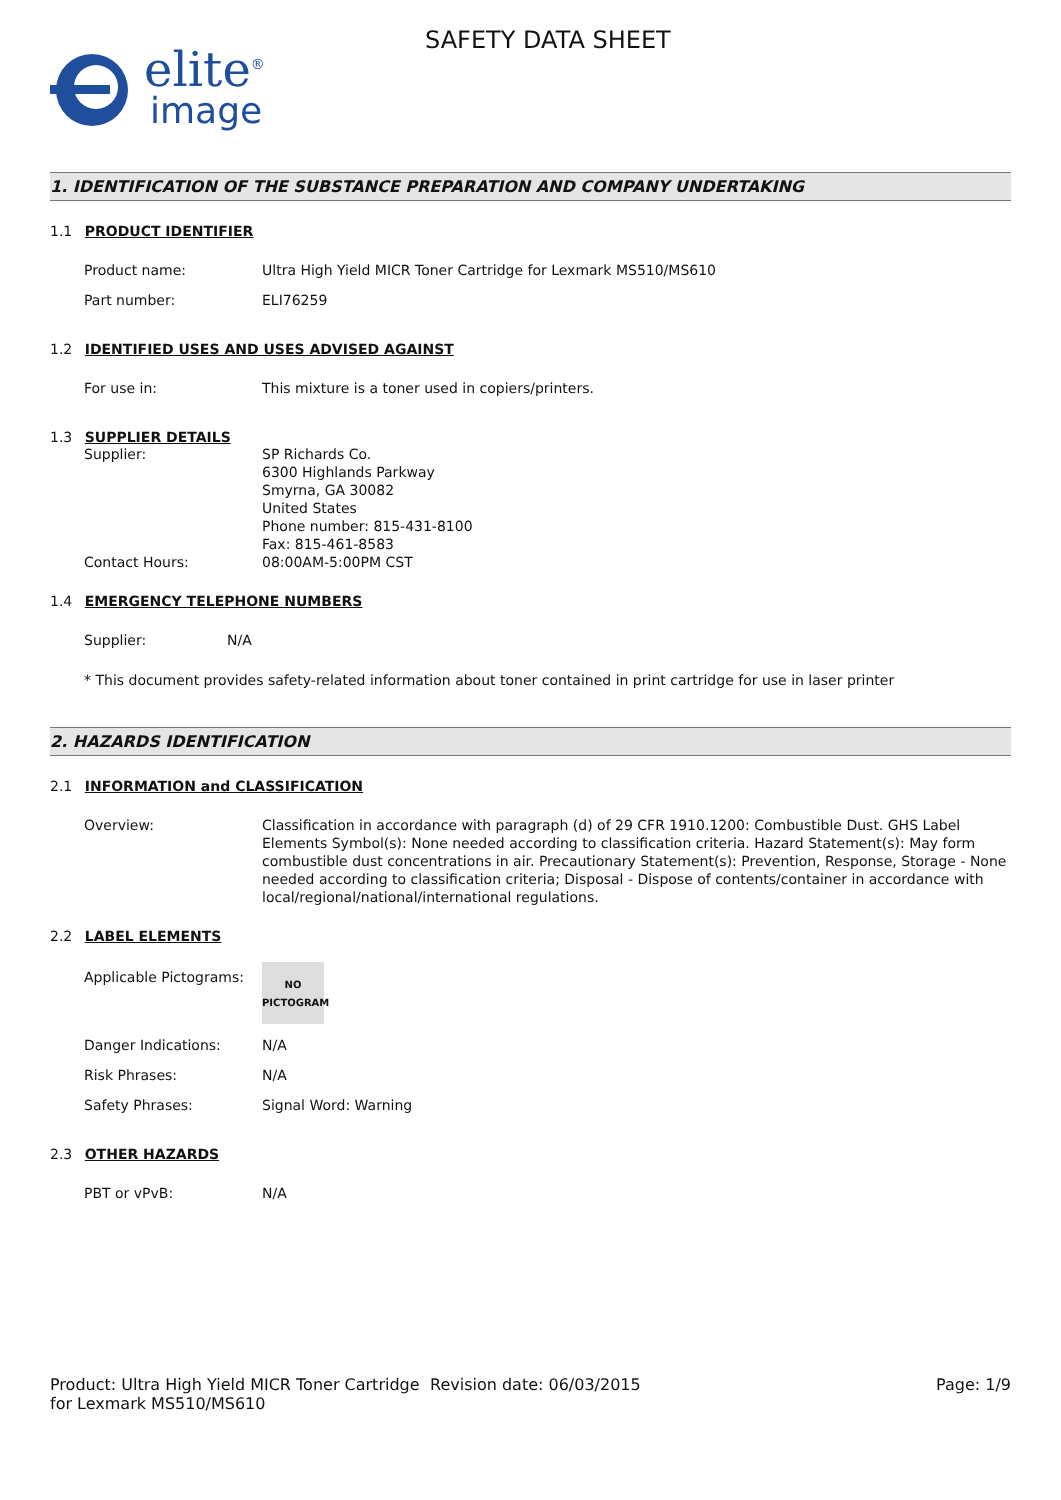elite<sup>®</sup>
image
SAFETY DATA SHEET
1. IDENTIFICATION OF THE SUBSTANCE PREPARATION AND COMPANY UNDERTAKING
1.1 PRODUCT IDENTIFIER
Product name: Ultra High Yield MICR Toner Cartridge for Lexmark MS510/MS610
Part number: ELI76259
1.2 IDENTIFIED USES AND USES ADVISED AGAINST
For use in: This mixture is a toner used in copiers/printers.
1.3 SUPPLIER DETAILS
Supplier: SP Richards Co.
6300 Highlands Parkway
Smyrna, GA 30082
United States
Phone number: 815-431-8100
Fax: 815-461-8583
Contact Hours: 08:00AM-5:00PM CST
1.4 EMERGENCY TELEPHONE NUMBERS
Supplier: N/A
* This document provides safety-related information about toner contained in print cartridge for use in laser printer
2. HAZARDS IDENTIFICATION
2.1 INFORMATION and CLASSIFICATION
Overview: Classification in accordance with paragraph (d) of 29 CFR 1910.1200: Combustible Dust. GHS Label Elements Symbol(s): None needed according to classification criteria. Hazard Statement(s): May form combustible dust concentrations in air. Precautionary Statement(s): Prevention, Response, Storage - None needed according to classification criteria; Disposal - Dispose of contents/container in accordance with local/regional/national/international regulations.
2.2 LABEL ELEMENTS
Applicable Pictograms:
NO
PICTOGRAM
Danger Indications: N/A
Risk Phrases: N/A
Safety Phrases: Signal Word: Warning
2.3 OTHER HAZARDS
PBT or vPvB: N/A
Product: Ultra High Yield MICR Toner Cartridge for Lexmark MS510/MS610
Revision date: 06/03/2015 Page: 1/9